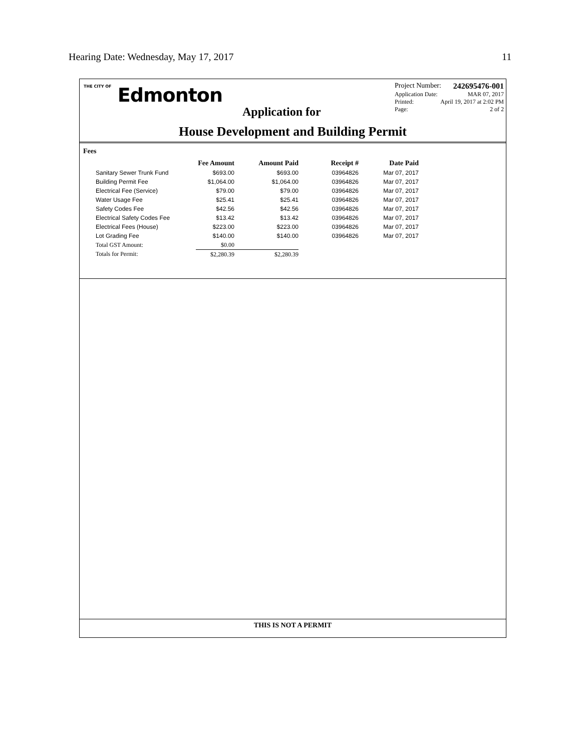Hearing Date: Wednesday, May 17, 2017 11
THE CITY OF Edmonton
Project Number: 242695476-001
Application Date: MAR 07, 2017
Printed: April 19, 2017 at 2:02 PM
Page: 2 of 2
Application for
House Development and Building Permit
Fees
| | Fee Amount | Amount Paid | Receipt # | Date Paid |
| --- | --- | --- | --- | --- |
| Sanitary Sewer Trunk Fund | $693.00 | $693.00 | 03964826 | Mar 07, 2017 |
| Building Permit Fee | $1,064.00 | $1,064.00 | 03964826 | Mar 07, 2017 |
| Electrical Fee (Service) | $79.00 | $79.00 | 03964826 | Mar 07, 2017 |
| Water Usage Fee | $25.41 | $25.41 | 03964826 | Mar 07, 2017 |
| Safety Codes Fee | $42.56 | $42.56 | 03964826 | Mar 07, 2017 |
| Electrical Safety Codes Fee | $13.42 | $13.42 | 03964826 | Mar 07, 2017 |
| Electrical Fees (House) | $223.00 | $223.00 | 03964826 | Mar 07, 2017 |
| Lot Grading Fee | $140.00 | $140.00 | 03964826 | Mar 07, 2017 |
| Total GST Amount: | $0.00 | | | |
| Totals for Permit: | $2,280.39 | $2,280.39 | | |
THIS IS NOT A PERMIT